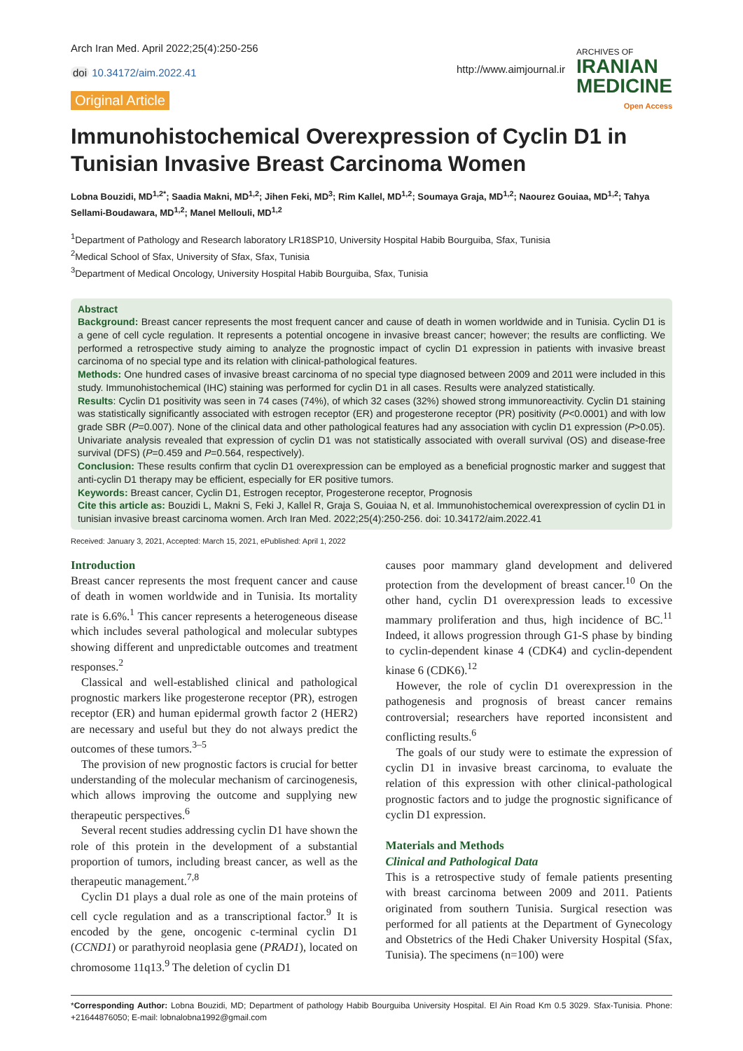Arch Iran Med. April 2022;25(4):250-256
doi 10.34172/aim.2022.41
Original Article
http://www.aimjournal.ir
ARCHIVES OF
IRANIAN
MEDICINE
Open Access
Immunohistochemical Overexpression of Cyclin D1 in Tunisian Invasive Breast Carcinoma Women
Lobna Bouzidi, MD<sup>1,2*</sup>; Saadia Makni, MD<sup>1,2</sup>; Jihen Feki, MD<sup>3</sup>; Rim Kallel, MD<sup>1,2</sup>; Soumaya Graja, MD<sup>1,2</sup>; Naourez Gouiaa, MD<sup>1,2</sup>; Tahya Sellami-Boudawara, MD<sup>1,2</sup>; Manel Mellouli, MD<sup>1,2</sup>
<sup>1</sup> Department of Pathology and Research laboratory LR18SP10, University Hospital Habib Bourguiba, Sfax, Tunisia
<sup>2</sup> Medical School of Sfax, University of Sfax, Sfax, Tunisia
<sup>3</sup> Department of Medical Oncology, University Hospital Habib Bourguiba, Sfax, Tunisia
Abstract
Background: Breast cancer represents the most frequent cancer and cause of death in women worldwide and in Tunisia. Cyclin D1 is a gene of cell cycle regulation. It represents a potential oncogene in invasive breast cancer; however; the results are conflicting. We performed a retrospective study aiming to analyze the prognostic impact of cyclin D1 expression in patients with invasive breast carcinoma of no special type and its relation with clinical-pathological features.
Methods: One hundred cases of invasive breast carcinoma of no special type diagnosed between 2009 and 2011 were included in this study. Immunohistochemical (IHC) staining was performed for cyclin D1 in all cases. Results were analyzed statistically.
Results: Cyclin D1 positivity was seen in 74 cases (74%), of which 32 cases (32%) showed strong immunoreactivity. Cyclin D1 staining was statistically significantly associated with estrogen receptor (ER) and progesterone receptor (PR) positivity (P<0.0001) and with low grade SBR (P=0.007). None of the clinical data and other pathological features had any association with cyclin D1 expression (P>0.05). Univariate analysis revealed that expression of cyclin D1 was not statistically associated with overall survival (OS) and disease-free survival (DFS) (P=0.459 and P=0.564, respectively).
Conclusion: These results confirm that cyclin D1 overexpression can be employed as a beneficial prognostic marker and suggest that anti-cyclin D1 therapy may be efficient, especially for ER positive tumors.
Keywords: Breast cancer, Cyclin D1, Estrogen receptor, Progesterone receptor, Prognosis
Cite this article as: Bouzidi L, Makni S, Feki J, Kallel R, Graja S, Gouiaa N, et al. Immunohistochemical overexpression of cyclin D1 in tunisian invasive breast carcinoma women. Arch Iran Med. 2022;25(4):250-256. doi: 10.34172/aim.2022.41
Received: January 3, 2021, Accepted: March 15, 2021, ePublished: April 1, 2022
Introduction
Breast cancer represents the most frequent cancer and cause of death in women worldwide and in Tunisia. Its mortality rate is 6.6%.<sup>1</sup> This cancer represents a heterogeneous disease which includes several pathological and molecular subtypes showing different and unpredictable outcomes and treatment responses.<sup>2</sup>
Classical and well-established clinical and pathological prognostic markers like progesterone receptor (PR), estrogen receptor (ER) and human epidermal growth factor 2 (HER2) are necessary and useful but they do not always predict the outcomes of these tumors.<sup>3–5</sup>
The provision of new prognostic factors is crucial for better understanding of the molecular mechanism of carcinogenesis, which allows improving the outcome and supplying new therapeutic perspectives.<sup>6</sup>
Several recent studies addressing cyclin D1 have shown the role of this protein in the development of a substantial proportion of tumors, including breast cancer, as well as the therapeutic management.<sup>7,8</sup>
Cyclin D1 plays a dual role as one of the main proteins of cell cycle regulation and as a transcriptional factor.<sup>9</sup> It is encoded by the gene, oncogenic c-terminal cyclin D1 (CCND1) or parathyroid neoplasia gene (PRAD1), located on chromosome 11q13.<sup>9</sup> The deletion of cyclin D1
causes poor mammary gland development and delivered protection from the development of breast cancer.<sup>10</sup> On the other hand, cyclin D1 overexpression leads to excessive mammary proliferation and thus, high incidence of BC.<sup>11</sup> Indeed, it allows progression through G1-S phase by binding to cyclin-dependent kinase 4 (CDK4) and cyclin-dependent kinase 6 (CDK6).<sup>12</sup>
However, the role of cyclin D1 overexpression in the pathogenesis and prognosis of breast cancer remains controversial; researchers have reported inconsistent and conflicting results.<sup>6</sup>
The goals of our study were to estimate the expression of cyclin D1 in invasive breast carcinoma, to evaluate the relation of this expression with other clinical-pathological prognostic factors and to judge the prognostic significance of cyclin D1 expression.
Materials and Methods
Clinical and Pathological Data
This is a retrospective study of female patients presenting with breast carcinoma between 2009 and 2011. Patients originated from southern Tunisia. Surgical resection was performed for all patients at the Department of Gynecology and Obstetrics of the Hedi Chaker University Hospital (Sfax, Tunisia). The specimens (n=100) were
*Corresponding Author: Lobna Bouzidi, MD; Department of pathology Habib Bourguiba University Hospital. El Ain Road Km 0.5 3029. Sfax-Tunisia. Phone: +21644876050; E-mail: lobnalobna1992@gmail.com